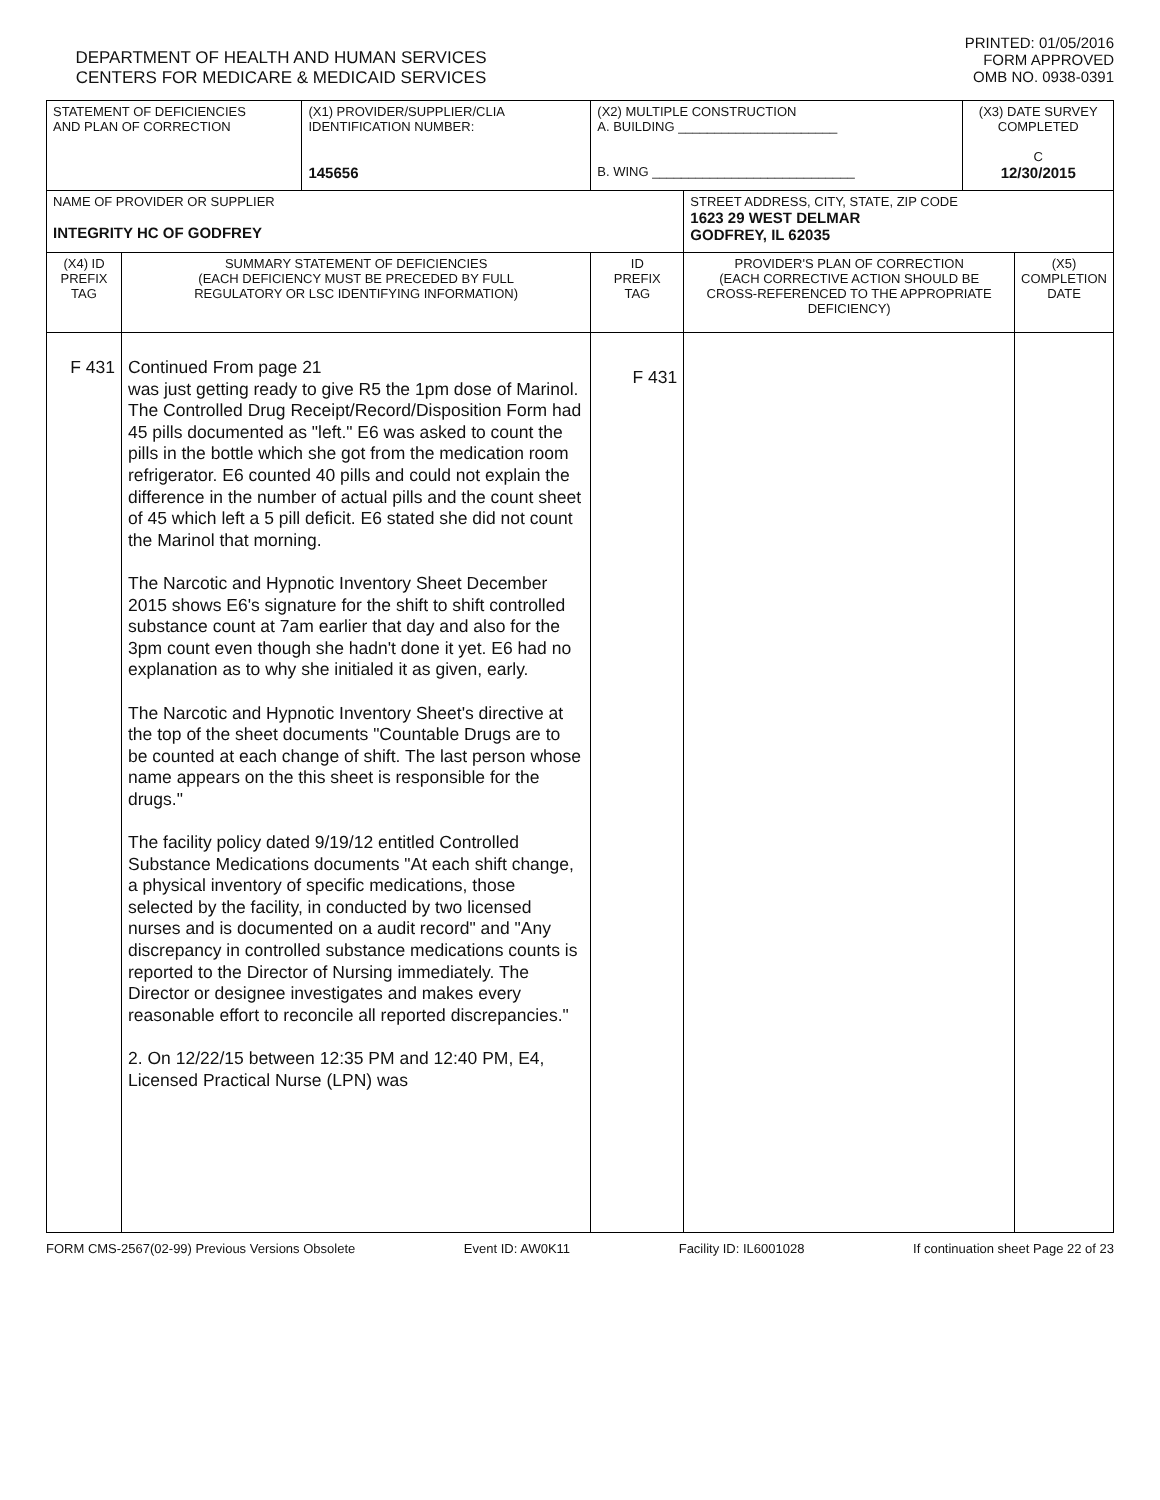DEPARTMENT OF HEALTH AND HUMAN SERVICES
CENTERS FOR MEDICARE & MEDICAID SERVICES
PRINTED: 01/05/2016
FORM APPROVED
OMB NO. 0938-0391
| STATEMENT OF DEFICIENCIES AND PLAN OF CORRECTION | | (X1) PROVIDER/SUPPLIER/CLIA IDENTIFICATION NUMBER: 145656 | (X2) MULTIPLE CONSTRUCTION A. BUILDING ______________________ B. WING ____________________________ | | (X3) DATE SURVEY COMPLETED C 12/30/2015 | |
| NAME OF PROVIDER OR SUPPLIER INTEGRITY HC OF GODFREY | | | | STREET ADDRESS, CITY, STATE, ZIP CODE 1623 29 WEST DELMAR GODFREY, IL 62035 | | |
| (X4) ID PREFIX TAG | SUMMARY STATEMENT OF DEFICIENCIES (EACH DEFICIENCY MUST BE PRECEDED BY FULL REGULATORY OR LSC IDENTIFYING INFORMATION) | | ID PREFIX TAG | PROVIDER'S PLAN OF CORRECTION (EACH CORRECTIVE ACTION SHOULD BE CROSS-REFERENCED TO THE APPROPRIATE DEFICIENCY) | | (X5) COMPLETION DATE |
| F 431 | Continued From page 21 was just getting ready to give R5 the 1pm dose of Marinol. The Controlled Drug Receipt/Record/Disposition Form had 45 pills documented as "left." E6 was asked to count the pills in the bottle which she got from the medication room refrigerator. E6 counted 40 pills and could not explain the difference in the number of actual pills and the count sheet of 45 which left a 5 pill deficit. E6 stated she did not count the Marinol that morning. The Narcotic and Hypnotic Inventory Sheet December 2015 shows E6's signature for the shift to shift controlled substance count at 7am earlier that day and also for the 3pm count even though she hadn't done it yet. E6 had no explanation as to why she initialed it as given, early. The Narcotic and Hypnotic Inventory Sheet's directive at the top of the sheet documents "Countable Drugs are to be counted at each change of shift. The last person whose name appears on the this sheet is responsible for the drugs." The facility policy dated 9/19/12 entitled Controlled Substance Medications documents "At each shift change, a physical inventory of specific medications, those selected by the facility, in conducted by two licensed nurses and is documented on a audit record" and "Any discrepancy in controlled substance medications counts is reported to the Director of Nursing immediately. The Director or designee investigates and makes every reasonable effort to reconcile all reported discrepancies." 2. On 12/22/15 between 12:35 PM and 12:40 PM, E4, Licensed Practical Nurse (LPN) was | | F 431 | | | |
FORM CMS-2567(02-99) Previous Versions Obsolete Event ID: AW0K11 Facility ID: IL6001028 If continuation sheet Page 22 of 23